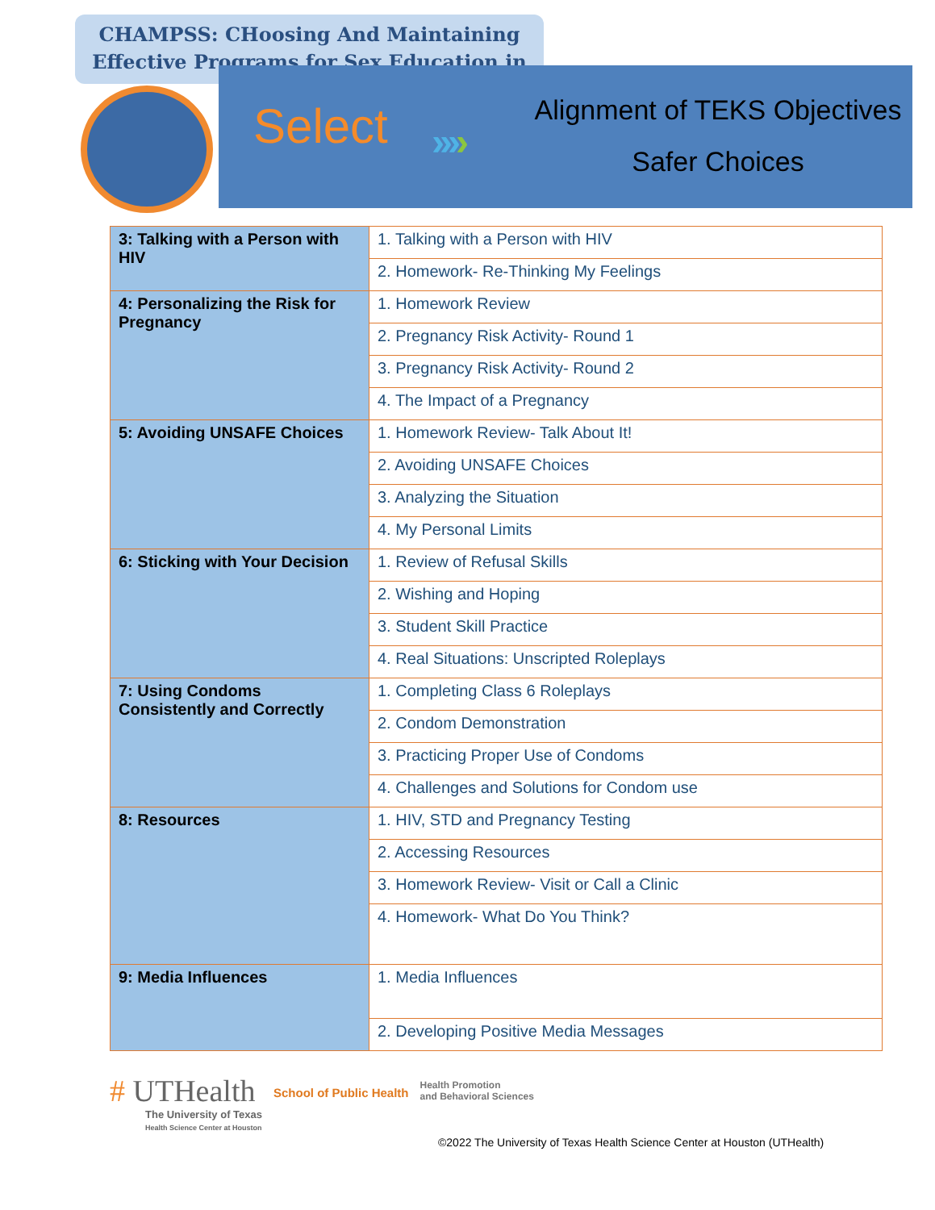CHAMPSS: CHoosing And Maintaining Effective Programs for Sex Education in
Select ››››
Alignment of TEKS Objectives
Safer Choices
| 3: Talking with a Person with HIV | 1. Talking with a Person with HIV |
| | 2. Homework- Re-Thinking My Feelings |
| 4: Personalizing the Risk for Pregnancy | 1. Homework Review |
| | 2. Pregnancy Risk Activity- Round 1 |
| | 3. Pregnancy Risk Activity- Round 2 |
| | 4. The Impact of a Pregnancy |
| 5: Avoiding UNSAFE Choices | 1. Homework Review- Talk About It! |
| | 2. Avoiding UNSAFE Choices |
| | 3. Analyzing the Situation |
| | 4. My Personal Limits |
| 6: Sticking with Your Decision | 1. Review of Refusal Skills |
| | 2. Wishing and Hoping |
| | 3. Student Skill Practice |
| | 4. Real Situations: Unscripted Roleplays |
| 7: Using Condoms Consistently and Correctly | 1. Completing Class 6 Roleplays |
| | 2. Condom Demonstration |
| | 3. Practicing Proper Use of Condoms |
| | 4. Challenges and Solutions for Condom use |
| 8: Resources | 1. HIV, STD and Pregnancy Testing |
| | 2. Accessing Resources |
| | 3. Homework Review- Visit or Call a Clinic |
| | 4. Homework- What Do You Think? |
| 9: Media Influences | 1. Media Influences |
| | 2. Developing Positive Media Messages |
# UTHealth
The University of Texas
Health Science Center at Houston
School of Public Health
Health Promotion
and Behavioral Sciences
©2022 The University of Texas Health Science Center at Houston (UTHealth)